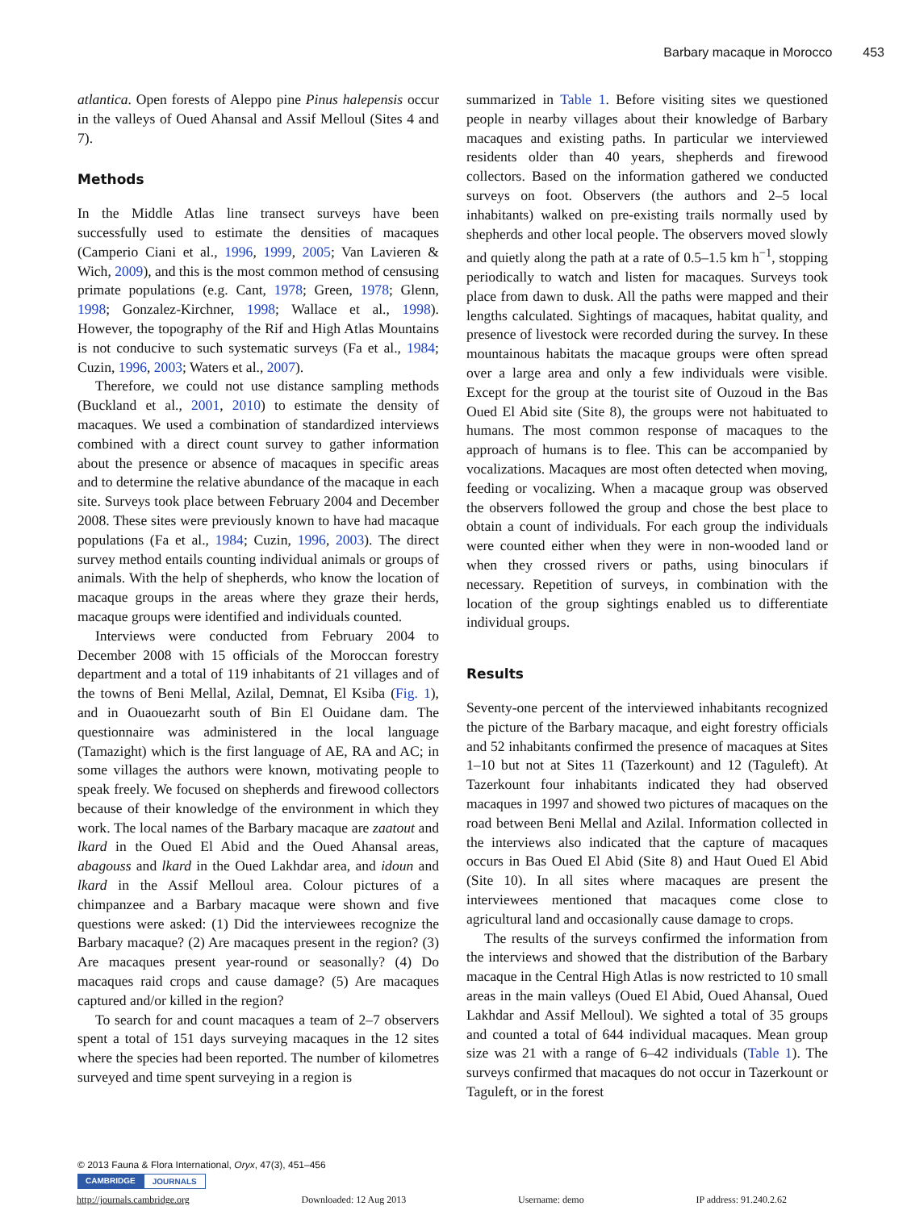Barbary macaque in Morocco 453
atlantica. Open forests of Aleppo pine Pinus halepensis occur in the valleys of Oued Ahansal and Assif Melloul (Sites 4 and 7).
Methods
In the Middle Atlas line transect surveys have been successfully used to estimate the densities of macaques (Camperio Ciani et al., 1996, 1999, 2005; Van Lavieren & Wich, 2009), and this is the most common method of censusing primate populations (e.g. Cant, 1978; Green, 1978; Glenn, 1998; Gonzalez-Kirchner, 1998; Wallace et al., 1998). However, the topography of the Rif and High Atlas Mountains is not conducive to such systematic surveys (Fa et al., 1984; Cuzin, 1996, 2003; Waters et al., 2007).
Therefore, we could not use distance sampling methods (Buckland et al., 2001, 2010) to estimate the density of macaques. We used a combination of standardized interviews combined with a direct count survey to gather information about the presence or absence of macaques in specific areas and to determine the relative abundance of the macaque in each site. Surveys took place between February 2004 and December 2008. These sites were previously known to have had macaque populations (Fa et al., 1984; Cuzin, 1996, 2003). The direct survey method entails counting individual animals or groups of animals. With the help of shepherds, who know the location of macaque groups in the areas where they graze their herds, macaque groups were identified and individuals counted.
Interviews were conducted from February 2004 to December 2008 with 15 officials of the Moroccan forestry department and a total of 119 inhabitants of 21 villages and of the towns of Beni Mellal, Azilal, Demnat, El Ksiba (Fig. 1), and in Ouaouezarht south of Bin El Ouidane dam. The questionnaire was administered in the local language (Tamazight) which is the first language of AE, RA and AC; in some villages the authors were known, motivating people to speak freely. We focused on shepherds and firewood collectors because of their knowledge of the environment in which they work. The local names of the Barbary macaque are zaatout and lkard in the Oued El Abid and the Oued Ahansal areas, abagouss and lkard in the Oued Lakhdar area, and idoun and lkard in the Assif Melloul area. Colour pictures of a chimpanzee and a Barbary macaque were shown and five questions were asked: (1) Did the interviewees recognize the Barbary macaque? (2) Are macaques present in the region? (3) Are macaques present year-round or seasonally? (4) Do macaques raid crops and cause damage? (5) Are macaques captured and/or killed in the region?
To search for and count macaques a team of 2–7 observers spent a total of 151 days surveying macaques in the 12 sites where the species had been reported. The number of kilometres surveyed and time spent surveying in a region is
summarized in Table 1. Before visiting sites we questioned people in nearby villages about their knowledge of Barbary macaques and existing paths. In particular we interviewed residents older than 40 years, shepherds and firewood collectors. Based on the information gathered we conducted surveys on foot. Observers (the authors and 2–5 local inhabitants) walked on pre-existing trails normally used by shepherds and other local people. The observers moved slowly and quietly along the path at a rate of 0.5–1.5 km h<sup>−1</sup>, stopping periodically to watch and listen for macaques. Surveys took place from dawn to dusk. All the paths were mapped and their lengths calculated. Sightings of macaques, habitat quality, and presence of livestock were recorded during the survey. In these mountainous habitats the macaque groups were often spread over a large area and only a few individuals were visible. Except for the group at the tourist site of Ouzoud in the Bas Oued El Abid site (Site 8), the groups were not habituated to humans. The most common response of macaques to the approach of humans is to flee. This can be accompanied by vocalizations. Macaques are most often detected when moving, feeding or vocalizing. When a macaque group was observed the observers followed the group and chose the best place to obtain a count of individuals. For each group the individuals were counted either when they were in non-wooded land or when they crossed rivers or paths, using binoculars if necessary. Repetition of surveys, in combination with the location of the group sightings enabled us to differentiate individual groups.
Results
Seventy-one percent of the interviewed inhabitants recognized the picture of the Barbary macaque, and eight forestry officials and 52 inhabitants confirmed the presence of macaques at Sites 1–10 but not at Sites 11 (Tazerkount) and 12 (Taguleft). At Tazerkount four inhabitants indicated they had observed macaques in 1997 and showed two pictures of macaques on the road between Beni Mellal and Azilal. Information collected in the interviews also indicated that the capture of macaques occurs in Bas Oued El Abid (Site 8) and Haut Oued El Abid (Site 10). In all sites where macaques are present the interviewees mentioned that macaques come close to agricultural land and occasionally cause damage to crops.
The results of the surveys confirmed the information from the interviews and showed that the distribution of the Barbary macaque in the Central High Atlas is now restricted to 10 small areas in the main valleys (Oued El Abid, Oued Ahansal, Oued Lakhdar and Assif Melloul). We sighted a total of 35 groups and counted a total of 644 individual macaques. Mean group size was 21 with a range of 6–42 individuals (Table 1). The surveys confirmed that macaques do not occur in Tazerkount or Taguleft, or in the forest
© 2013 Fauna & Flora International, Oryx, 47(3), 451–456
CAMBRIDGE JOURNALS
http://journals.cambridge.org Downloaded: 12 Aug 2013 Username: demo IP address: 91.240.2.62